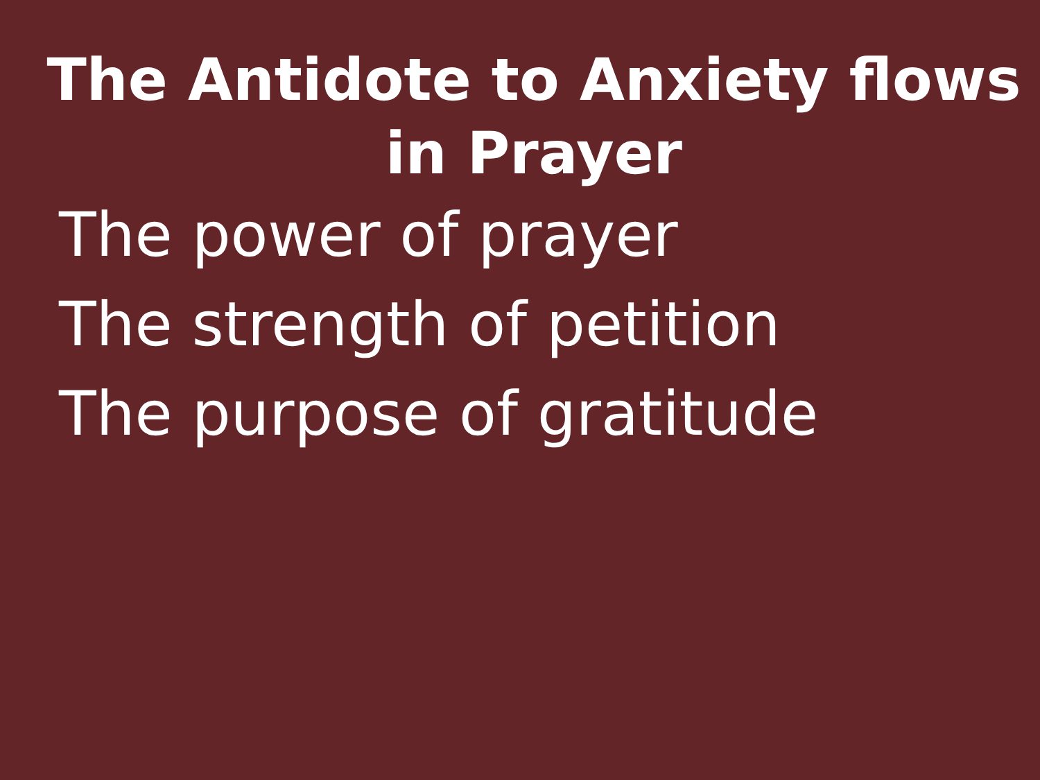The Antidote to Anxiety flows
in Prayer
The power of prayer
The strength of petition
The purpose of gratitude